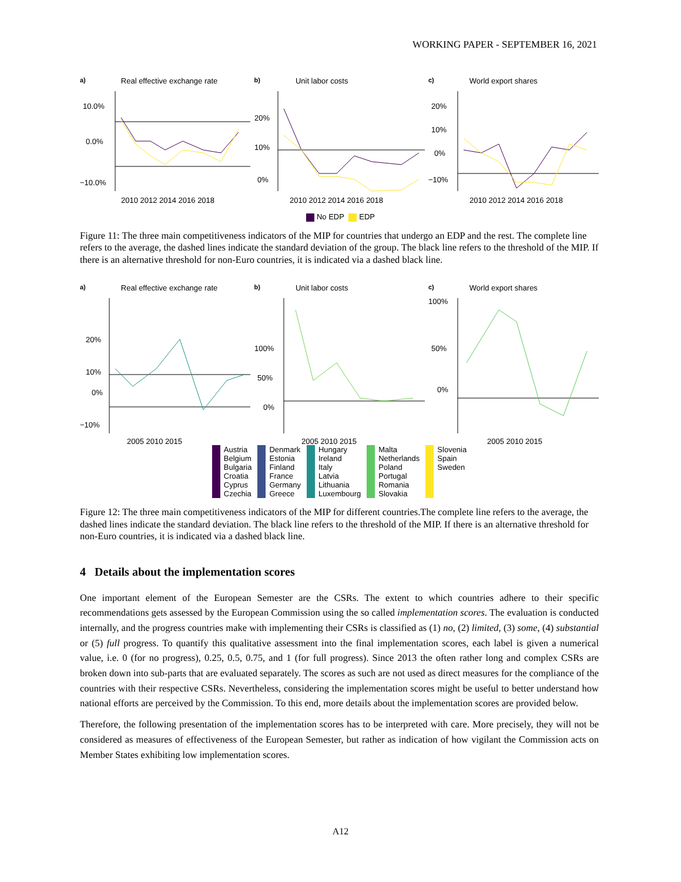WORKING PAPER - SEPTEMBER 16, 2021
a) Real effective exchange rate
10.0%
0.0%
−10.0%
2010 2012 2014 2016 2018
b) Unit labor costs
20%
10%
0%
2010 2012 2014 2016 2018
c) World export shares
20%
10%
0%
−10%
2010 2012 2014 2016 2018
No EDP EDP
Figure 11: The three main competitiveness indicators of the MIP for countries that undergo an EDP and the rest. The complete line refers to the average, the dashed lines indicate the standard deviation of the group. The black line refers to the threshold of the MIP. If there is an alternative threshold for non-Euro countries, it is indicated via a dashed black line.
a) Real effective exchange rate
20%
10%
0%
−10%
2005 2010 2015
b) Unit labor costs
100%
50%
0%
2005 2010 2015
c) World export shares
100%
50%
0%
2005 2010 2015
Austria
Belgium
Bulgaria
Croatia
Cyprus
Czechia
Denmark
Estonia
Finland
France
Germany
Greece
Hungary
Ireland
Italy
Latvia
Lithuania
Luxembourg
Malta
Netherlands
Poland
Portugal
Romania
Slovakia
Slovenia
Spain
Sweden
Figure 12: The three main competitiveness indicators of the MIP for different countries.The complete line refers to the average, the dashed lines indicate the standard deviation. The black line refers to the threshold of the MIP. If there is an alternative threshold for non-Euro countries, it is indicated via a dashed black line.
4 Details about the implementation scores
One important element of the European Semester are the CSRs. The extent to which countries adhere to their specific recommendations gets assessed by the European Commission using the so called implementation scores. The evaluation is conducted internally, and the progress countries make with implementing their CSRs is classified as (1) no, (2) limited, (3) some, (4) substantial or (5) full progress. To quantify this qualitative assessment into the final implementation scores, each label is given a numerical value, i.e. 0 (for no progress), 0.25, 0.5, 0.75, and 1 (for full progress). Since 2013 the often rather long and complex CSRs are broken down into sub-parts that are evaluated separately. The scores as such are not used as direct measures for the compliance of the countries with their respective CSRs. Nevertheless, considering the implementation scores might be useful to better understand how national efforts are perceived by the Commission. To this end, more details about the implementation scores are provided below.
Therefore, the following presentation of the implementation scores has to be interpreted with care. More precisely, they will not be considered as measures of effectiveness of the European Semester, but rather as indication of how vigilant the Commission acts on Member States exhibiting low implementation scores.
A12